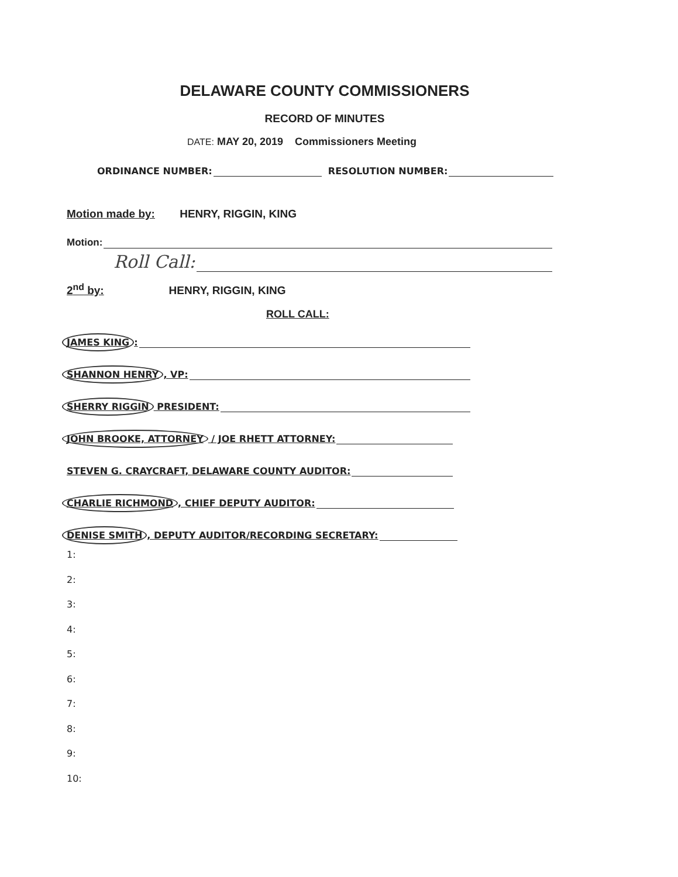DELAWARE COUNTY COMMISSIONERS
RECORD OF MINUTES
DATE: MAY 20, 2019 Commissioners Meeting
ORDINANCE NUMBER: RESOLUTION NUMBER:
Motion made by: HENRY, RIGGIN, KING
Motion:
Roll Call:
2<sup>nd</sup> by: HENRY, RIGGIN, KING
ROLL CALL:
JAMES KING:
SHANNON HENRY, VP:
SHERRY RIGGIN PRESIDENT:
JOHN BROOKE, ATTORNEY / JOE RHETT ATTORNEY:
STEVEN G. CRAYCRAFT, DELAWARE COUNTY AUDITOR:
CHARLIE RICHMOND, CHIEF DEPUTY AUDITOR:
DENISE SMITH, DEPUTY AUDITOR/RECORDING SECRETARY:
1:
2:
3:
4:
5:
6:
7:
8:
9:
10: